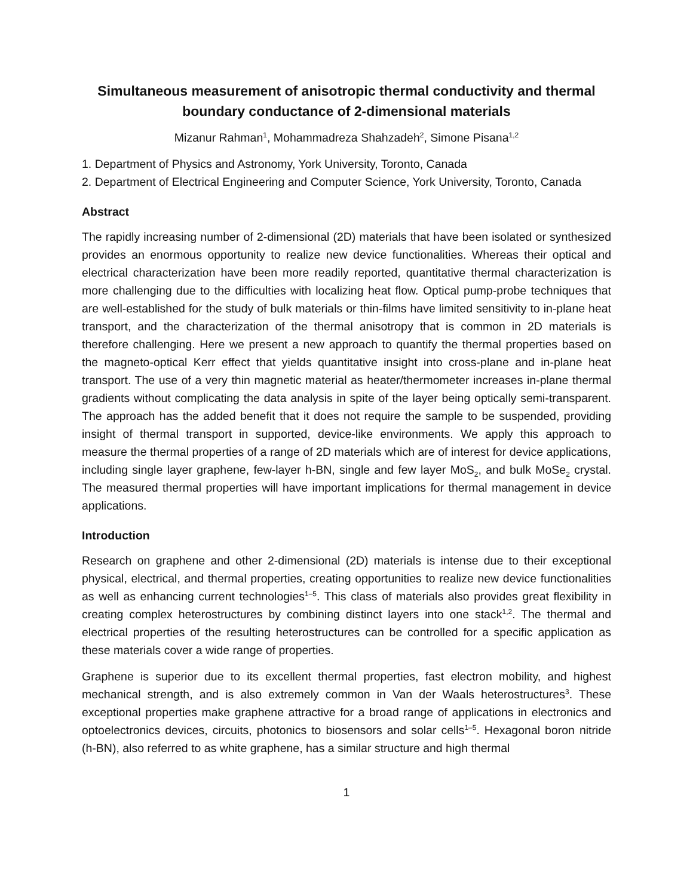Simultaneous measurement of anisotropic thermal conductivity and thermal boundary conductance of 2-dimensional materials
Mizanur Rahman<sup>1</sup>, Mohammadreza Shahzadeh<sup>2</sup>, Simone Pisana<sup>1,2</sup>
1. Department of Physics and Astronomy, York University, Toronto, Canada
2. Department of Electrical Engineering and Computer Science, York University, Toronto, Canada
Abstract
The rapidly increasing number of 2-dimensional (2D) materials that have been isolated or synthesized provides an enormous opportunity to realize new device functionalities. Whereas their optical and electrical characterization have been more readily reported, quantitative thermal characterization is more challenging due to the difficulties with localizing heat flow. Optical pump-probe techniques that are well-established for the study of bulk materials or thin-films have limited sensitivity to in-plane heat transport, and the characterization of the thermal anisotropy that is common in 2D materials is therefore challenging. Here we present a new approach to quantify the thermal properties based on the magneto-optical Kerr effect that yields quantitative insight into cross-plane and in-plane heat transport. The use of a very thin magnetic material as heater/thermometer increases in-plane thermal gradients without complicating the data analysis in spite of the layer being optically semi-transparent. The approach has the added benefit that it does not require the sample to be suspended, providing insight of thermal transport in supported, device-like environments. We apply this approach to measure the thermal properties of a range of 2D materials which are of interest for device applications, including single layer graphene, few-layer h-BN, single and few layer MoS<sub>2</sub>, and bulk MoSe<sub>2</sub> crystal. The measured thermal properties will have important implications for thermal management in device applications.
Introduction
Research on graphene and other 2-dimensional (2D) materials is intense due to their exceptional physical, electrical, and thermal properties, creating opportunities to realize new device functionalities as well as enhancing current technologies<sup>1–5</sup>. This class of materials also provides great flexibility in creating complex heterostructures by combining distinct layers into one stack<sup>1,2</sup>. The thermal and electrical properties of the resulting heterostructures can be controlled for a specific application as these materials cover a wide range of properties.
Graphene is superior due to its excellent thermal properties, fast electron mobility, and highest mechanical strength, and is also extremely common in Van der Waals heterostructures<sup>3</sup>. These exceptional properties make graphene attractive for a broad range of applications in electronics and optoelectronics devices, circuits, photonics to biosensors and solar cells<sup>1–5</sup>. Hexagonal boron nitride (h-BN), also referred to as white graphene, has a similar structure and high thermal
1